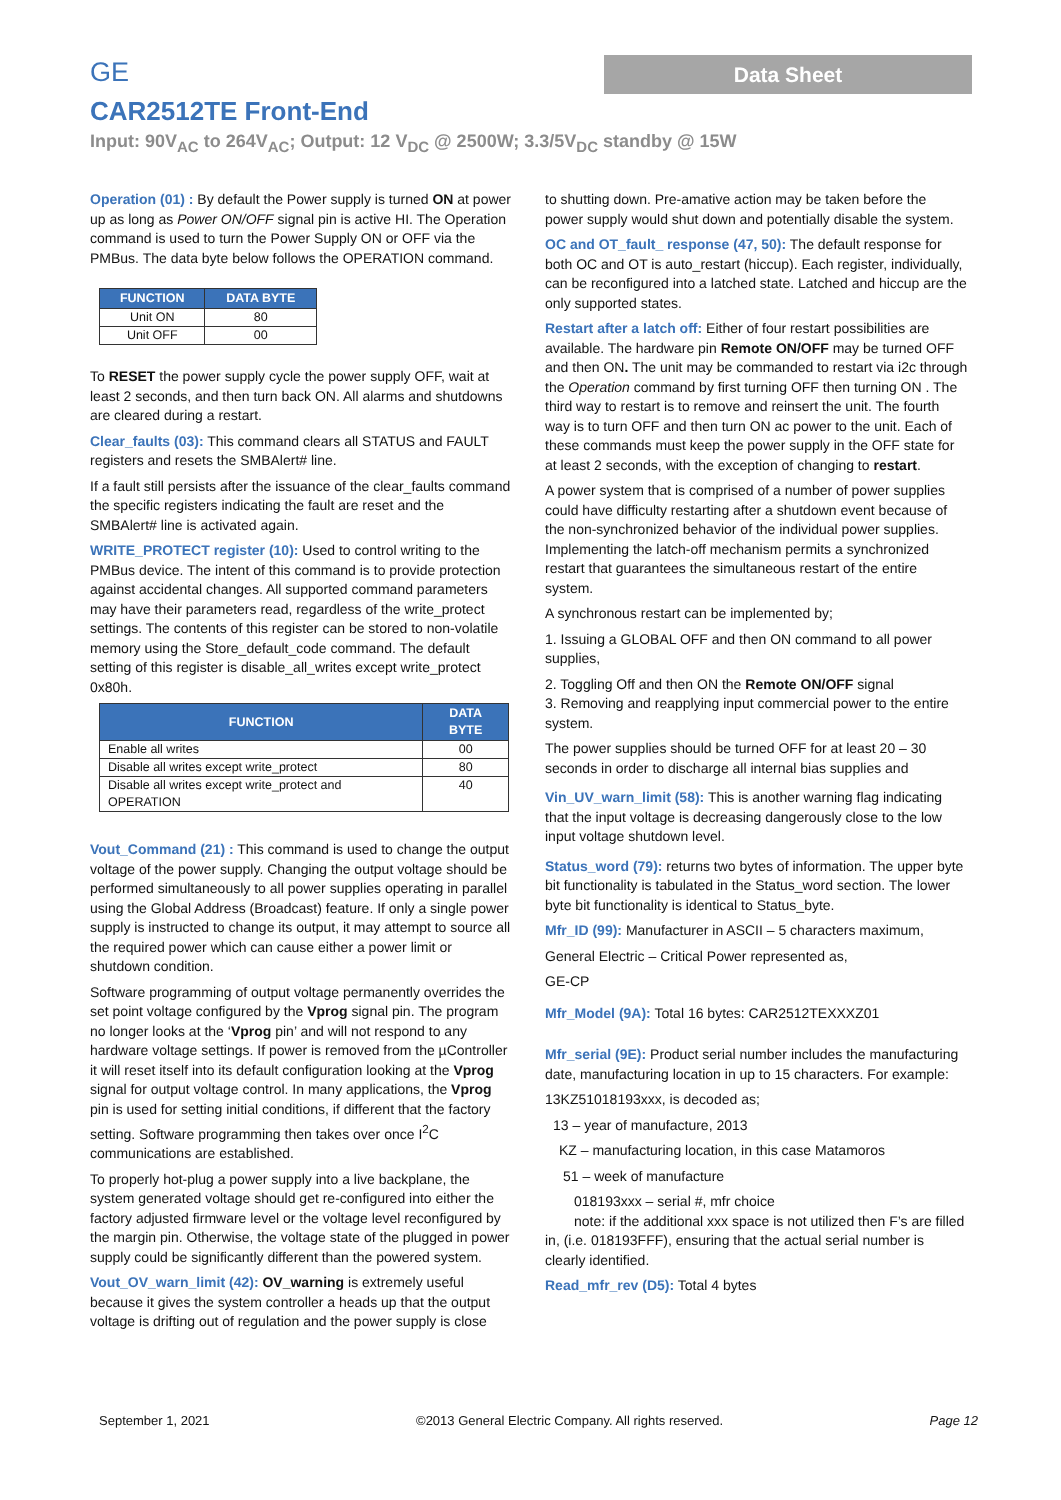GE
Data Sheet
CAR2512TE Front-End
Input: 90V<sub>AC</sub> to 264V<sub>AC</sub>; Output: 12 V<sub>DC</sub> @ 2500W; 3.3/5V<sub>DC</sub> standby @ 15W
Operation (01) : By default the Power supply is turned ON at power up as long as Power ON/OFF signal pin is active HI. The Operation command is used to turn the Power Supply ON or OFF via the PMBus. The data byte below follows the OPERATION command.
| FUNCTION | DATA BYTE |
| --- | --- |
| Unit ON | 80 |
| Unit OFF | 00 |
To RESET the power supply cycle the power supply OFF, wait at least 2 seconds, and then turn back ON. All alarms and shutdowns are cleared during a restart.
Clear_faults (03): This command clears all STATUS and FAULT registers and resets the SMBAlert# line.
If a fault still persists after the issuance of the clear_faults command the specific registers indicating the fault are reset and the SMBAlert# line is activated again.
WRITE_PROTECT register (10): Used to control writing to the PMBus device. The intent of this command is to provide protection against accidental changes. All supported command parameters may have their parameters read, regardless of the write_protect settings. The contents of this register can be stored to non-volatile memory using the Store_default_code command. The default setting of this register is disable_all_writes except write_protect 0x80h.
| FUNCTION | DATA BYTE |
| --- | --- |
| Enable all writes | 00 |
| Disable all writes except write_protect | 80 |
| Disable all writes except write_protect and OPERATION | 40 |
Vout_Command (21) : This command is used to change the output voltage of the power supply. Changing the output voltage should be performed simultaneously to all power supplies operating in parallel using the Global Address (Broadcast) feature. If only a single power supply is instructed to change its output, it may attempt to source all the required power which can cause either a power limit or shutdown condition.
Software programming of output voltage permanently overrides the set point voltage configured by the Vprog signal pin. The program no longer looks at the ‘Vprog pin’ and will not respond to any hardware voltage settings. If power is removed from the µController it will reset itself into its default configuration looking at the Vprog signal for output voltage control. In many applications, the Vprog pin is used for setting initial conditions, if different that the factory setting. Software programming then takes over once I<sup>2</sup>C communications are established.
To properly hot-plug a power supply into a live backplane, the system generated voltage should get re-configured into either the factory adjusted firmware level or the voltage level reconfigured by the margin pin. Otherwise, the voltage state of the plugged in power supply could be significantly different than the powered system.
Vout_OV_warn_limit (42): OV_warning is extremely useful because it gives the system controller a heads up that the output voltage is drifting out of regulation and the power supply is close
to shutting down. Pre-amative action may be taken before the power supply would shut down and potentially disable the system.
OC and OT_fault_ response (47, 50): The default response for both OC and OT is auto_restart (hiccup). Each register, individually, can be reconfigured into a latched state. Latched and hiccup are the only supported states.
Restart after a latch off: Either of four restart possibilities are available. The hardware pin Remote ON/OFF may be turned OFF and then ON. The unit may be commanded to restart via i2c through the Operation command by first turning OFF then turning ON . The third way to restart is to remove and reinsert the unit. The fourth way is to turn OFF and then turn ON ac power to the unit. Each of these commands must keep the power supply in the OFF state for at least 2 seconds, with the exception of changing to restart.
A power system that is comprised of a number of power supplies could have difficulty restarting after a shutdown event because of the non-synchronized behavior of the individual power supplies. Implementing the latch-off mechanism permits a synchronized restart that guarantees the simultaneous restart of the entire system.
A synchronous restart can be implemented by;
1. Issuing a GLOBAL OFF and then ON command to all power supplies,
2. Toggling Off and then ON the Remote ON/OFF signal
3. Removing and reapplying input commercial power to the entire system.
The power supplies should be turned OFF for at least 20 – 30 seconds in order to discharge all internal bias supplies and
Vin_UV_warn_limit (58): This is another warning flag indicating that the input voltage is decreasing dangerously close to the low input voltage shutdown level.
Status_word (79): returns two bytes of information. The upper byte bit functionality is tabulated in the Status_word section. The lower byte bit functionality is identical to Status_byte.
Mfr_ID (99): Manufacturer in ASCII – 5 characters maximum,
General Electric – Critical Power represented as,
GE-CP
Mfr_Model (9A): Total 16 bytes: CAR2512TEXXXZ01
Mfr_serial (9E): Product serial number includes the manufacturing date, manufacturing location in up to 15 characters. For example:
13KZ51018193xxx, is decoded as;
13 – year of manufacture, 2013
KZ – manufacturing location, in this case Matamoros
51 – week of manufacture
018193xxx – serial #, mfr choice
note: if the additional xxx space is not utilized then F’s are filled in, (i.e. 018193FFF), ensuring that the actual serial number is clearly identified.
Read_mfr_rev (D5): Total 4 bytes
September 1, 2021 ©2013 General Electric Company. All rights reserved. Page 12